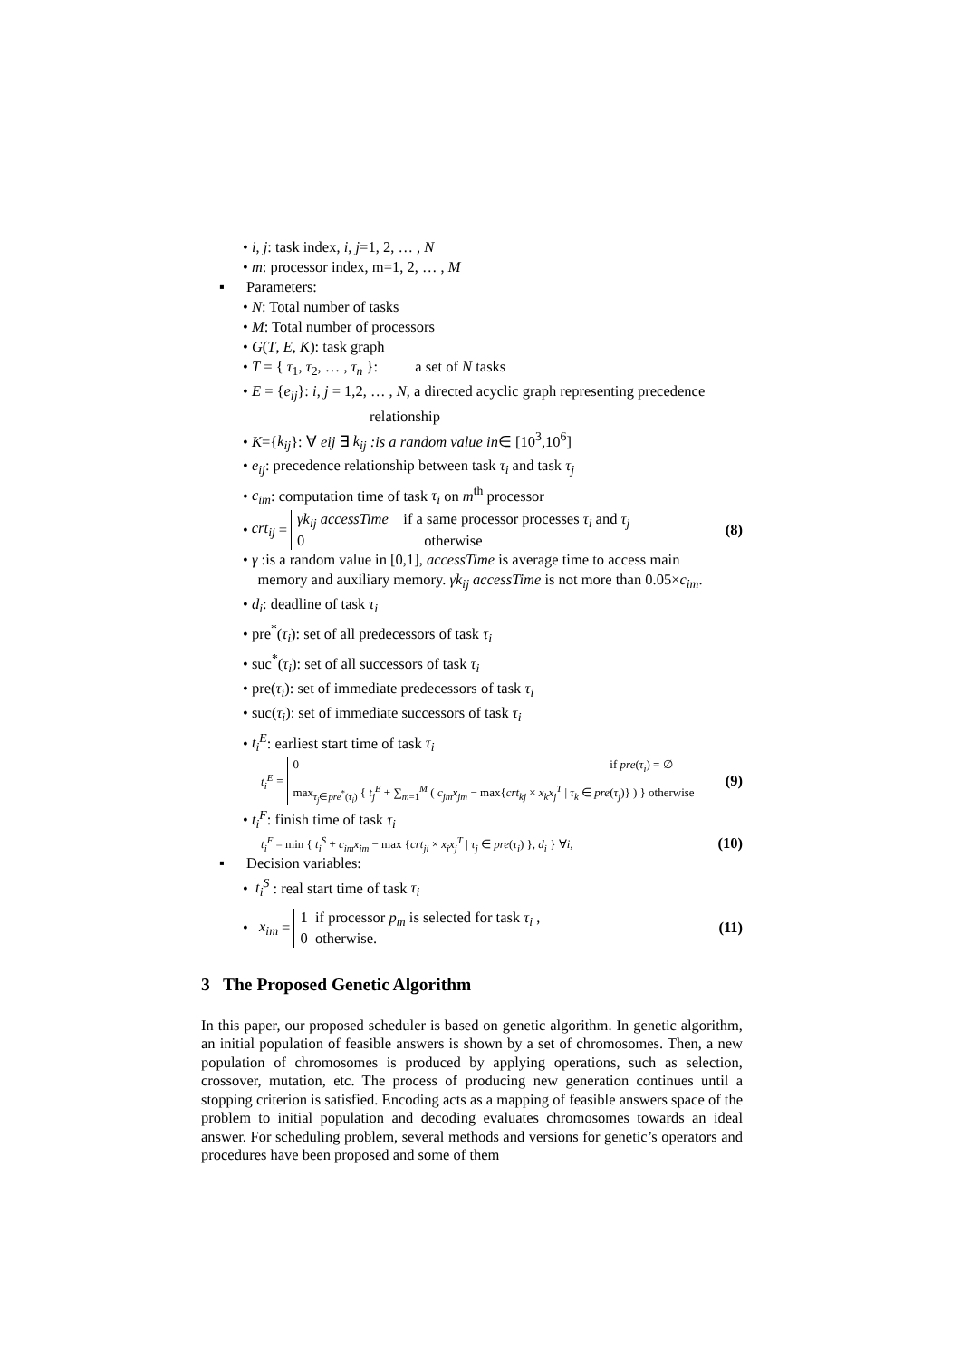• i, j: task index, i, j=1, 2, … , N
• m: processor index, m=1, 2, … , M
▪ Parameters:
• N: Total number of tasks
• M: Total number of processors
• G(T, E, K): task graph
• T = { τ<sub>1</sub>, τ<sub>2</sub>, … , τ<sub>n</sub> }: a set of N tasks
• E = {e<sub>ij</sub>}: i, j = 1,2, … , N, a directed acyclic graph representing precedence
relationship
• K={k<sub>ij</sub>}: ∀ eij ∃ k<sub>ij</sub> :is a random value in∈ [10<sup>3</sup>,10<sup>6</sup>]
• e<sub>ij</sub>: precedence relationship between task τ<sub>i</sub> and task τ<sub>j</sub>
• c<sub>im</sub>: computation time of task τ<sub>i</sub> on m<sup>th</sup> processor
• crt<sub>ij</sub> =
γk<sub>ij</sub> accessTime if a same processor processes τ<sub>i</sub> and τ<sub>j</sub>
0 otherwise
(8)
• γ :is a random value in [0,1], accessTime is average time to access main
memory and auxiliary memory. γk<sub>ij</sub> accessTime is not more than 0.05×c<sub>im</sub>.
• d<sub>i</sub>: deadline of task τ<sub>i</sub>
• pre<sup>*</sup>(τ<sub>i</sub>): set of all predecessors of task τ<sub>i</sub>
• suc<sup>*</sup>(τ<sub>i</sub>): set of all successors of task τ<sub>i</sub>
• pre(τ<sub>i</sub>): set of immediate predecessors of task τ<sub>i</sub>
• suc(τ<sub>i</sub>): set of immediate successors of task τ<sub>i</sub>
• t<sub>i</sub><sup>E</sup>: earliest start time of task τ<sub>i</sub>
t<sub>i</sub><sup>E</sup> =
0 if pre(τ<sub>i</sub>) = ∅
max<sub>τ<sub>j</sub>∈pre<sup>*</sup>(τ<sub>i</sub>)</sub> { t<sub>j</sub><sup>E</sup> + ∑<sub>m=1</sub><sup>M</sup> ( c<sub>jm</sub>x<sub>jm</sub> − max{crt<sub>kj</sub> × x<sub>k</sub>x<sub>j</sub><sup>T</sup> | τ<sub>k</sub> ∈ pre(τ<sub>j</sub>)} ) } otherwise
(9)
• t<sub>i</sub><sup>F</sup>: finish time of task τ<sub>i</sub>
t<sub>i</sub><sup>F</sup> = min { t<sub>i</sub><sup>S</sup> + c<sub>im</sub>x<sub>im</sub> − max {crt<sub>ji</sub> × x<sub>i</sub>x<sub>j</sub><sup>T</sup> | τ<sub>j</sub> ∈ pre(τ<sub>i</sub>) }, d<sub>i</sub> } ∀i,
(10)
▪ Decision variables:
• t<sub>i</sub><sup>S</sup> : real start time of task τ<sub>i</sub>
• x<sub>im</sub> =
1 if processor p<sub>m</sub> is selected for task τ<sub>i</sub> ,
0 otherwise.
(11)
3 The Proposed Genetic Algorithm
In this paper, our proposed scheduler is based on genetic algorithm. In genetic algorithm, an initial population of feasible answers is shown by a set of chromosomes. Then, a new population of chromosomes is produced by applying operations, such as selection, crossover, mutation, etc. The process of producing new generation continues until a stopping criterion is satisfied. Encoding acts as a mapping of feasible answers space of the problem to initial population and decoding evaluates chromosomes towards an ideal answer. For scheduling problem, several methods and versions for genetic’s operators and procedures have been proposed and some of them